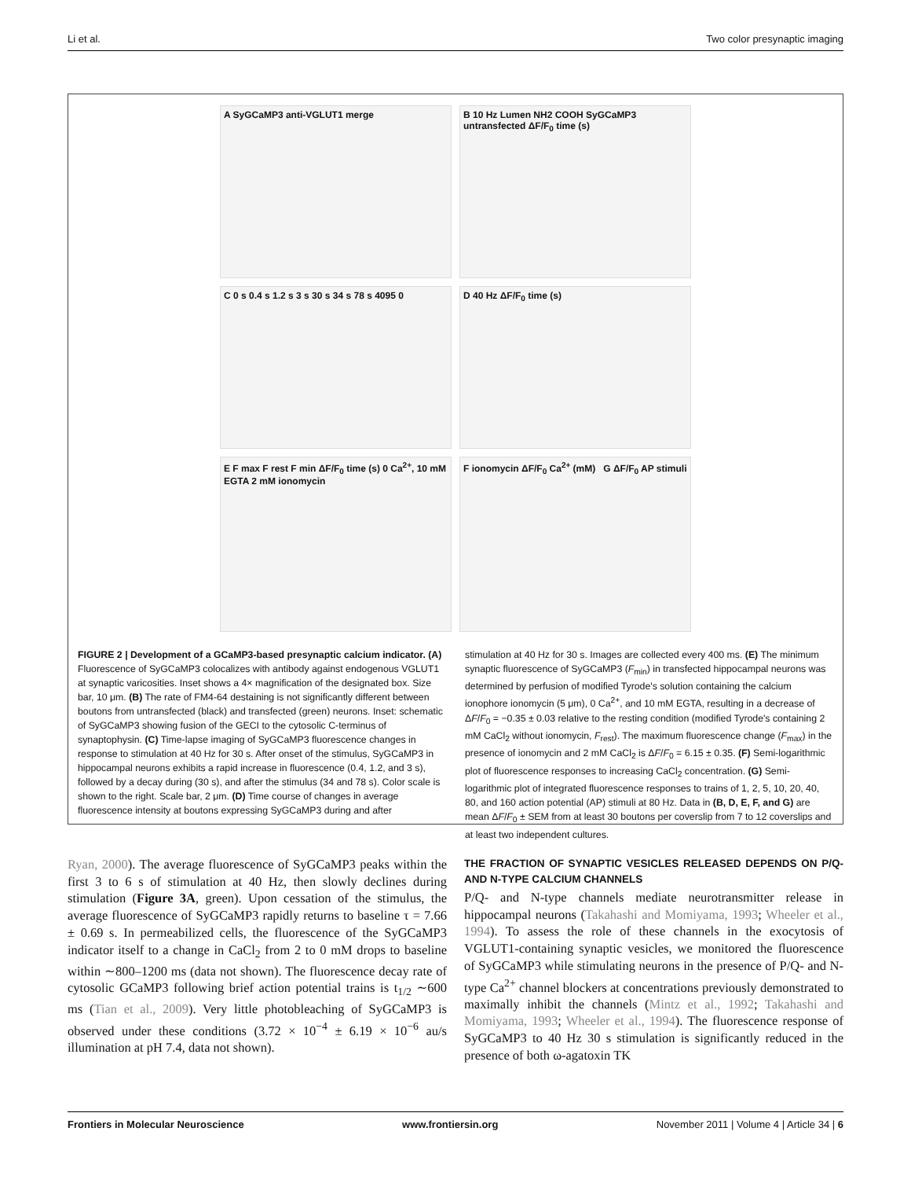Li et al. Two color presynaptic imaging
A SyGCaMP3 anti-VGLUT1 merge
B 10 Hz Lumen NH2 COOH SyGCaMP3 untransfected ΔF/F<sub>0</sub> time (s)
C 0 s 0.4 s 1.2 s 3 s 30 s 34 s 78 s 4095 0
D 40 Hz ΔF/F<sub>0</sub> time (s)
E F max F rest F min ΔF/F<sub>0</sub> time (s) 0 Ca<sup>2+</sup>, 10 mM EGTA 2 mM ionomycin
F ionomycin ΔF/F<sub>0</sub> Ca<sup>2+</sup> (mM) G ΔF/F<sub>0</sub> AP stimuli
FIGURE 2 | Development of a GCaMP3-based presynaptic calcium indicator. (A) Fluorescence of SyGCaMP3 colocalizes with antibody against endogenous VGLUT1 at synaptic varicosities. Inset shows a 4× magnification of the designated box. Size bar, 10 μm. (B) The rate of FM4-64 destaining is not significantly different between boutons from untransfected (black) and transfected (green) neurons. Inset: schematic of SyGCaMP3 showing fusion of the GECI to the cytosolic C-terminus of synaptophysin. (C) Time-lapse imaging of SyGCaMP3 fluorescence changes in response to stimulation at 40 Hz for 30 s. After onset of the stimulus, SyGCaMP3 in hippocampal neurons exhibits a rapid increase in fluorescence (0.4, 1.2, and 3 s), followed by a decay during (30 s), and after the stimulus (34 and 78 s). Color scale is shown to the right. Scale bar, 2 μm. (D) Time course of changes in average fluorescence intensity at boutons expressing SyGCaMP3 during and after
stimulation at 40 Hz for 30 s. Images are collected every 400 ms. (E) The minimum synaptic fluorescence of SyGCaMP3 (F<sub>min</sub>) in transfected hippocampal neurons was determined by perfusion of modified Tyrode's solution containing the calcium ionophore ionomycin (5 μm), 0 Ca<sup>2+</sup>, and 10 mM EGTA, resulting in a decrease of ΔF/F<sub>0</sub> = −0.35 ± 0.03 relative to the resting condition (modified Tyrode's containing 2 mM CaCl<sub>2</sub> without ionomycin, F<sub>rest</sub>). The maximum fluorescence change (F<sub>max</sub>) in the presence of ionomycin and 2 mM CaCl<sub>2</sub> is ΔF/F<sub>0</sub> = 6.15 ± 0.35. (F) Semi-logarithmic plot of fluorescence responses to increasing CaCl<sub>2</sub> concentration. (G) Semi-logarithmic plot of integrated fluorescence responses to trains of 1, 2, 5, 10, 20, 40, 80, and 160 action potential (AP) stimuli at 80 Hz. Data in (B, D, E, F, and G) are mean ΔF/F<sub>0</sub> ± SEM from at least 30 boutons per coverslip from 7 to 12 coverslips and at least two independent cultures.
Ryan, 2000). The average fluorescence of SyGCaMP3 peaks within the first 3 to 6 s of stimulation at 40 Hz, then slowly declines during stimulation (Figure 3A, green). Upon cessation of the stimulus, the average fluorescence of SyGCaMP3 rapidly returns to baseline τ = 7.66 ± 0.69 s. In permeabilized cells, the fluorescence of the SyGCaMP3 indicator itself to a change in CaCl<sub>2</sub> from 2 to 0 mM drops to baseline within ∼800–1200 ms (data not shown). The fluorescence decay rate of cytosolic GCaMP3 following brief action potential trains is t<sub>1/2</sub> ∼600 ms (Tian et al., 2009). Very little photobleaching of SyGCaMP3 is observed under these conditions (3.72 × 10<sup>−4</sup> ± 6.19 × 10<sup>−6</sup> au/s illumination at pH 7.4, data not shown).
THE FRACTION OF SYNAPTIC VESICLES RELEASED DEPENDS ON P/Q- AND N-TYPE CALCIUM CHANNELS
P/Q- and N-type channels mediate neurotransmitter release in hippocampal neurons (Takahashi and Momiyama, 1993; Wheeler et al., 1994). To assess the role of these channels in the exocytosis of VGLUT1-containing synaptic vesicles, we monitored the fluorescence of SyGCaMP3 while stimulating neurons in the presence of P/Q- and N-type Ca<sup>2+</sup> channel blockers at concentrations previously demonstrated to maximally inhibit the channels (Mintz et al., 1992; Takahashi and Momiyama, 1993; Wheeler et al., 1994). The fluorescence response of SyGCaMP3 to 40 Hz 30 s stimulation is significantly reduced in the presence of both ω-agatoxin TK
Frontiers in Molecular Neuroscience www.frontiersin.org November 2011 | Volume 4 | Article 34 | 6